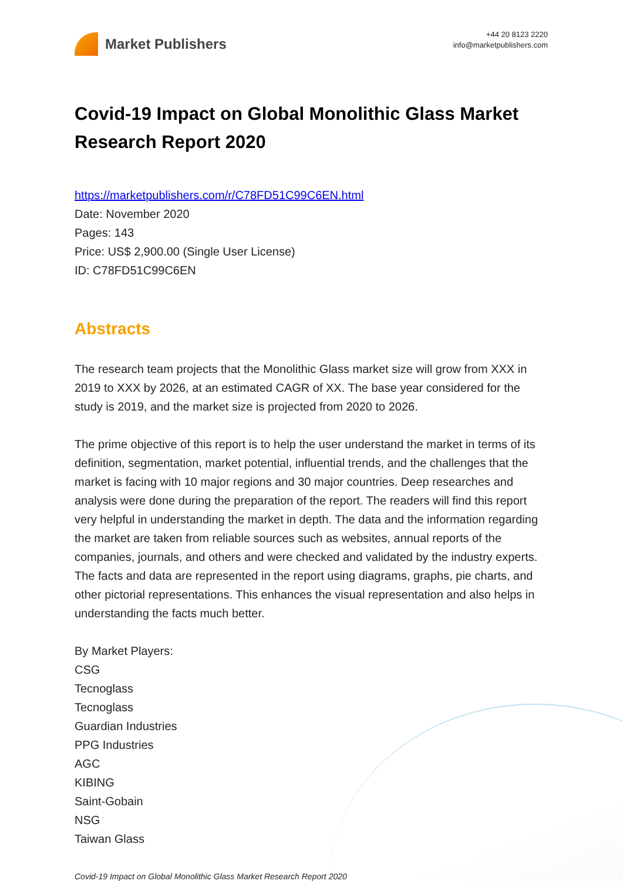Market Publishers
+44 20 8123 2220
info@marketpublishers.com
Covid-19 Impact on Global Monolithic Glass Market Research Report 2020
https://marketpublishers.com/r/C78FD51C99C6EN.html
Date: November 2020
Pages: 143
Price: US$ 2,900.00 (Single User License)
ID: C78FD51C99C6EN
Abstracts
The research team projects that the Monolithic Glass market size will grow from XXX in 2019 to XXX by 2026, at an estimated CAGR of XX. The base year considered for the study is 2019, and the market size is projected from 2020 to 2026.
The prime objective of this report is to help the user understand the market in terms of its definition, segmentation, market potential, influential trends, and the challenges that the market is facing with 10 major regions and 30 major countries. Deep researches and analysis were done during the preparation of the report. The readers will find this report very helpful in understanding the market in depth. The data and the information regarding the market are taken from reliable sources such as websites, annual reports of the companies, journals, and others and were checked and validated by the industry experts. The facts and data are represented in the report using diagrams, graphs, pie charts, and other pictorial representations. This enhances the visual representation and also helps in understanding the facts much better.
By Market Players:
CSG
Tecnoglass
Tecnoglass
Guardian Industries
PPG Industries
AGC
KIBING
Saint-Gobain
NSG
Taiwan Glass
Covid-19 Impact on Global Monolithic Glass Market Research Report 2020